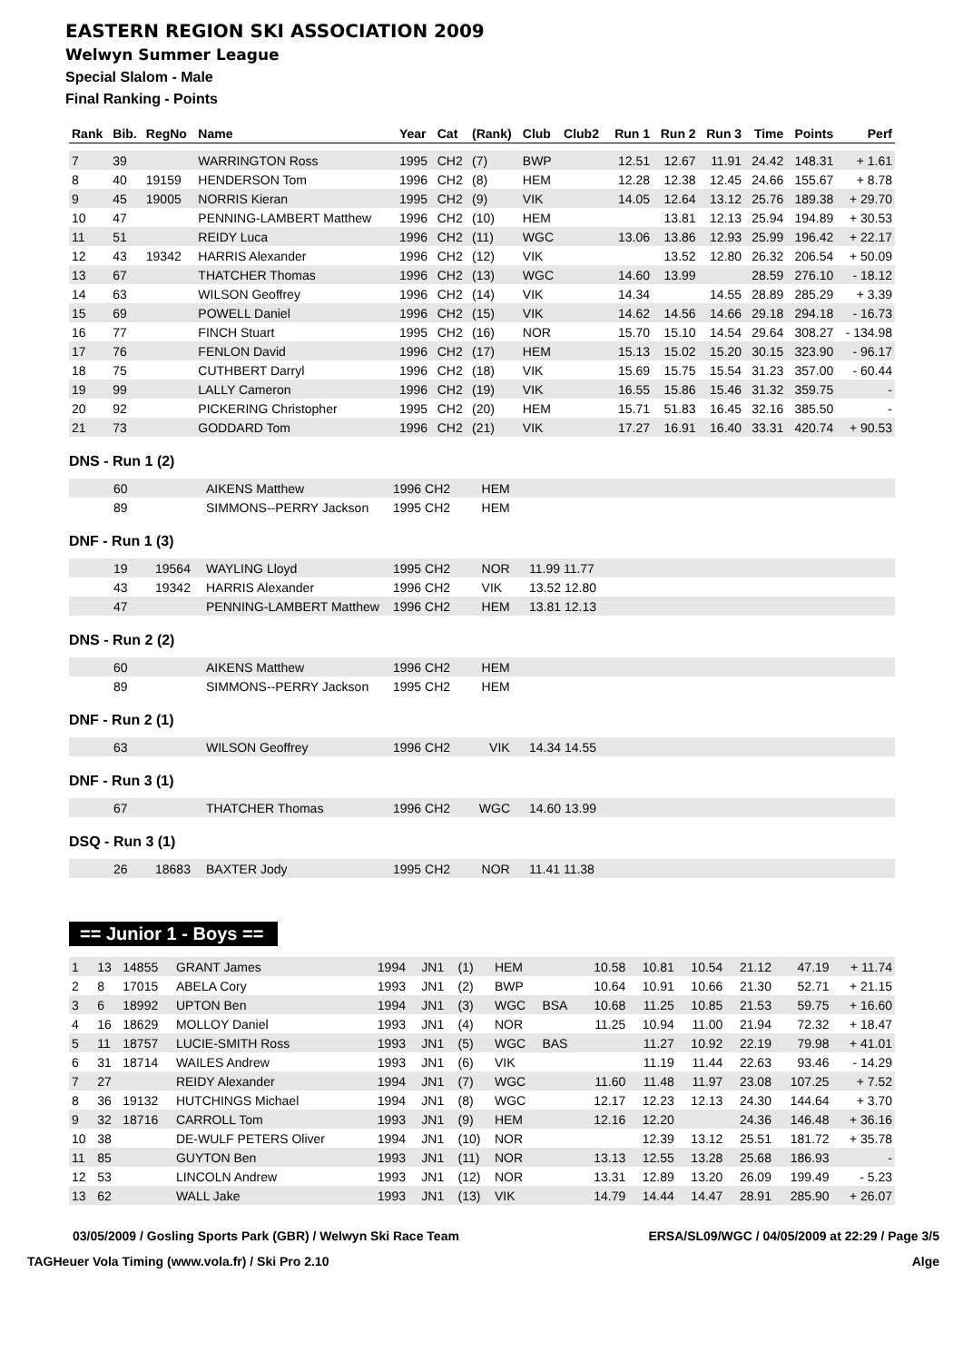EASTERN REGION SKI ASSOCIATION 2009
Welwyn Summer League
Special Slalom - Male
Final Ranking - Points
| Rank | Bib. | RegNo | Name | Year | Cat | (Rank) | Club | Club2 | Run 1 | Run 2 | Run 3 | Time | Points | Perf |
| --- | --- | --- | --- | --- | --- | --- | --- | --- | --- | --- | --- | --- | --- | --- |
| 7 | 39 | | WARRINGTON Ross | 1995 | CH2 | (7) | BWP | | 12.51 | 12.67 | 11.91 | 24.42 | 148.31 | + 1.61 |
| 8 | 40 | 19159 | HENDERSON Tom | 1996 | CH2 | (8) | HEM | | 12.28 | 12.38 | 12.45 | 24.66 | 155.67 | + 8.78 |
| 9 | 45 | 19005 | NORRIS Kieran | 1995 | CH2 | (9) | VIK | | 14.05 | 12.64 | 13.12 | 25.76 | 189.38 | + 29.70 |
| 10 | 47 | | PENNING-LAMBERT Matthew | 1996 | CH2 | (10) | HEM | | | 13.81 | 12.13 | 25.94 | 194.89 | + 30.53 |
| 11 | 51 | | REIDY Luca | 1996 | CH2 | (11) | WGC | | 13.06 | 13.86 | 12.93 | 25.99 | 196.42 | + 22.17 |
| 12 | 43 | 19342 | HARRIS Alexander | 1996 | CH2 | (12) | VIK | | | 13.52 | 12.80 | 26.32 | 206.54 | + 50.09 |
| 13 | 67 | | THATCHER Thomas | 1996 | CH2 | (13) | WGC | | 14.60 | 13.99 | | 28.59 | 276.10 | - 18.12 |
| 14 | 63 | | WILSON Geoffrey | 1996 | CH2 | (14) | VIK | | 14.34 | | 14.55 | 28.89 | 285.29 | + 3.39 |
| 15 | 69 | | POWELL Daniel | 1996 | CH2 | (15) | VIK | | 14.62 | 14.56 | 14.66 | 29.18 | 294.18 | - 16.73 |
| 16 | 77 | | FINCH Stuart | 1995 | CH2 | (16) | NOR | | 15.70 | 15.10 | 14.54 | 29.64 | 308.27 | - 134.98 |
| 17 | 76 | | FENLON David | 1996 | CH2 | (17) | HEM | | 15.13 | 15.02 | 15.20 | 30.15 | 323.90 | - 96.17 |
| 18 | 75 | | CUTHBERT Darryl | 1996 | CH2 | (18) | VIK | | 15.69 | 15.75 | 15.54 | 31.23 | 357.00 | - 60.44 |
| 19 | 99 | | LALLY Cameron | 1996 | CH2 | (19) | VIK | | 16.55 | 15.86 | 15.46 | 31.32 | 359.75 | - |
| 20 | 92 | | PICKERING Christopher | 1995 | CH2 | (20) | HEM | | 15.71 | 51.83 | 16.45 | 32.16 | 385.50 | - |
| 21 | 73 | | GODDARD Tom | 1996 | CH2 | (21) | VIK | | 17.27 | 16.91 | 16.40 | 33.31 | 420.74 | + 90.53 |
DNS - Run 1 (2)
| | 60 | | AIKENS Matthew | 1996 CH2 | HEM | |
| | 89 | | SIMMONS--PERRY Jackson | 1995 CH2 | HEM | |
DNF - Run 1 (3)
| | 19 | 19564 | WAYLING Lloyd | 1995 CH2 | NOR | 11.99 11.77 |
| | 43 | 19342 | HARRIS Alexander | 1996 CH2 | VIK | 13.52 12.80 |
| | 47 | | PENNING-LAMBERT Matthew | 1996 CH2 | HEM | 13.81 12.13 |
DNS - Run 2 (2)
| | 60 | | AIKENS Matthew | 1996 CH2 | HEM | |
| | 89 | | SIMMONS--PERRY Jackson | 1995 CH2 | HEM | |
DNF - Run 2 (1)
| | 63 | | WILSON Geoffrey | 1996 CH2 | VIK | 14.34 14.55 |
DNF - Run 3 (1)
| | 67 | | THATCHER Thomas | 1996 CH2 | WGC | 14.60 13.99 |
DSQ - Run 3 (1)
| | 26 | 18683 | BAXTER Jody | 1995 CH2 | NOR | 11.41 11.38 |
== Junior 1 - Boys ==
| 1 | 13 | 14855 | GRANT James | 1994 | JN1 | (1) | HEM | | 10.58 | 10.81 | 10.54 | 21.12 | 47.19 | + 11.74 |
| 2 | 8 | 17015 | ABELA Cory | 1993 | JN1 | (2) | BWP | | 10.64 | 10.91 | 10.66 | 21.30 | 52.71 | + 21.15 |
| 3 | 6 | 18992 | UPTON Ben | 1994 | JN1 | (3) | WGC | BSA | 10.68 | 11.25 | 10.85 | 21.53 | 59.75 | + 16.60 |
| 4 | 16 | 18629 | MOLLOY Daniel | 1993 | JN1 | (4) | NOR | | 11.25 | 10.94 | 11.00 | 21.94 | 72.32 | + 18.47 |
| 5 | 11 | 18757 | LUCIE-SMITH Ross | 1993 | JN1 | (5) | WGC | BAS | | 11.27 | 10.92 | 22.19 | 79.98 | + 41.01 |
| 6 | 31 | 18714 | WAILES Andrew | 1993 | JN1 | (6) | VIK | | | 11.19 | 11.44 | 22.63 | 93.46 | - 14.29 |
| 7 | 27 | | REIDY Alexander | 1994 | JN1 | (7) | WGC | | 11.60 | 11.48 | 11.97 | 23.08 | 107.25 | + 7.52 |
| 8 | 36 | 19132 | HUTCHINGS Michael | 1994 | JN1 | (8) | WGC | | 12.17 | 12.23 | 12.13 | 24.30 | 144.64 | + 3.70 |
| 9 | 32 | 18716 | CARROLL Tom | 1993 | JN1 | (9) | HEM | | 12.16 | 12.20 | | 24.36 | 146.48 | + 36.16 |
| 10 | 38 | | DE-WULF PETERS Oliver | 1994 | JN1 | (10) | NOR | | | 12.39 | 13.12 | 25.51 | 181.72 | + 35.78 |
| 11 | 85 | | GUYTON Ben | 1993 | JN1 | (11) | NOR | | 13.13 | 12.55 | 13.28 | 25.68 | 186.93 | - |
| 12 | 53 | | LINCOLN Andrew | 1993 | JN1 | (12) | NOR | | 13.31 | 12.89 | 13.20 | 26.09 | 199.49 | - 5.23 |
| 13 | 62 | | WALL Jake | 1993 | JN1 | (13) | VIK | | 14.79 | 14.44 | 14.47 | 28.91 | 285.90 | + 26.07 |
03/05/2009 / Gosling Sports Park (GBR) / Welwyn Ski Race Team ERSA/SL09/WGC / 04/05/2009 at 22:29 / Page 3/5
TAGHeuer Vola Timing (www.vola.fr) / Ski Pro 2.10 Alge